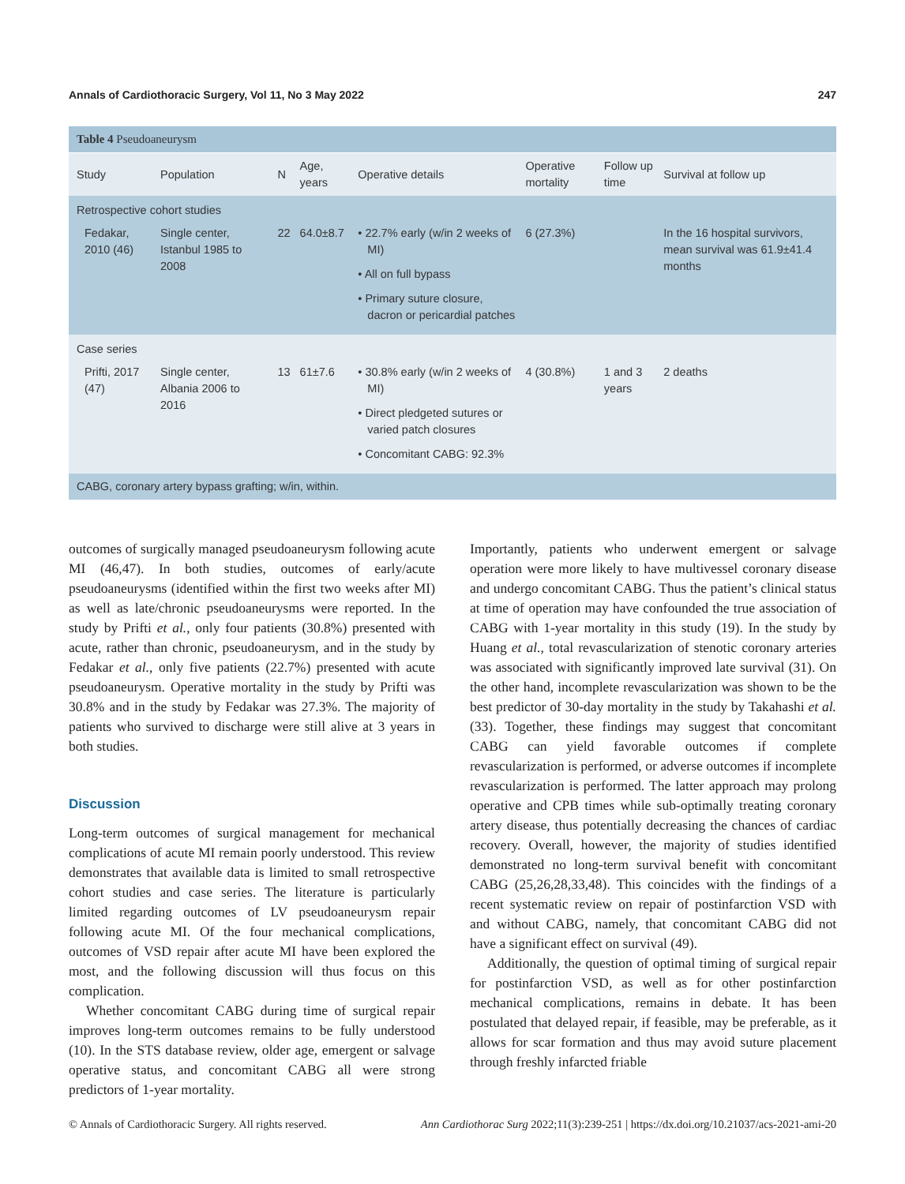Annals of Cardiothoracic Surgery, Vol 11, No 3 May 2022 247
| Table 4 Pseudoaneurysm | | | | | | | |
| Study | Population | N | Age, years | Operative details | Operative mortality | Follow up time | Survival at follow up |
| Retrospective cohort studies | | | | | | | |
| Fedakar, 2010 (46) | Single center, Istanbul 1985 to 2008 | 22 | 64.0±8.7 | • 22.7% early (w/in 2 weeks of MI) • All on full bypass • Primary suture closure, dacron or pericardial patches | 6 (27.3%) | | In the 16 hospital survivors, mean survival was 61.9±41.4 months |
| Case series | | | | | | | |
| Prifti, 2017 (47) | Single center, Albania 2006 to 2016 | 13 | 61±7.6 | • 30.8% early (w/in 2 weeks of MI) • Direct pledgeted sutures or varied patch closures • Concomitant CABG: 92.3% | 4 (30.8%) | 1 and 3 years | 2 deaths |
| CABG, coronary artery bypass grafting; w/in, within. | | | | | | | |
outcomes of surgically managed pseudoaneurysm following acute MI (46,47). In both studies, outcomes of early/acute pseudoaneurysms (identified within the first two weeks after MI) as well as late/chronic pseudoaneurysms were reported. In the study by Prifti et al., only four patients (30.8%) presented with acute, rather than chronic, pseudoaneurysm, and in the study by Fedakar et al., only five patients (22.7%) presented with acute pseudoaneurysm. Operative mortality in the study by Prifti was 30.8% and in the study by Fedakar was 27.3%. The majority of patients who survived to discharge were still alive at 3 years in both studies.
Discussion
Long-term outcomes of surgical management for mechanical complications of acute MI remain poorly understood. This review demonstrates that available data is limited to small retrospective cohort studies and case series. The literature is particularly limited regarding outcomes of LV pseudoaneurysm repair following acute MI. Of the four mechanical complications, outcomes of VSD repair after acute MI have been explored the most, and the following discussion will thus focus on this complication.
Whether concomitant CABG during time of surgical repair improves long-term outcomes remains to be fully understood (10). In the STS database review, older age, emergent or salvage operative status, and concomitant CABG all were strong predictors of 1-year mortality.
Importantly, patients who underwent emergent or salvage operation were more likely to have multivessel coronary disease and undergo concomitant CABG. Thus the patient’s clinical status at time of operation may have confounded the true association of CABG with 1-year mortality in this study (19). In the study by Huang et al., total revascularization of stenotic coronary arteries was associated with significantly improved late survival (31). On the other hand, incomplete revascularization was shown to be the best predictor of 30-day mortality in the study by Takahashi et al. (33). Together, these findings may suggest that concomitant CABG can yield favorable outcomes if complete revascularization is performed, or adverse outcomes if incomplete revascularization is performed. The latter approach may prolong operative and CPB times while sub-optimally treating coronary artery disease, thus potentially decreasing the chances of cardiac recovery. Overall, however, the majority of studies identified demonstrated no long-term survival benefit with concomitant CABG (25,26,28,33,48). This coincides with the findings of a recent systematic review on repair of postinfarction VSD with and without CABG, namely, that concomitant CABG did not have a significant effect on survival (49).
Additionally, the question of optimal timing of surgical repair for postinfarction VSD, as well as for other postinfarction mechanical complications, remains in debate. It has been postulated that delayed repair, if feasible, may be preferable, as it allows for scar formation and thus may avoid suture placement through freshly infarcted friable
© Annals of Cardiothoracic Surgery. All rights reserved. Ann Cardiothorac Surg 2022;11(3):239-251 | https://dx.doi.org/10.21037/acs-2021-ami-20